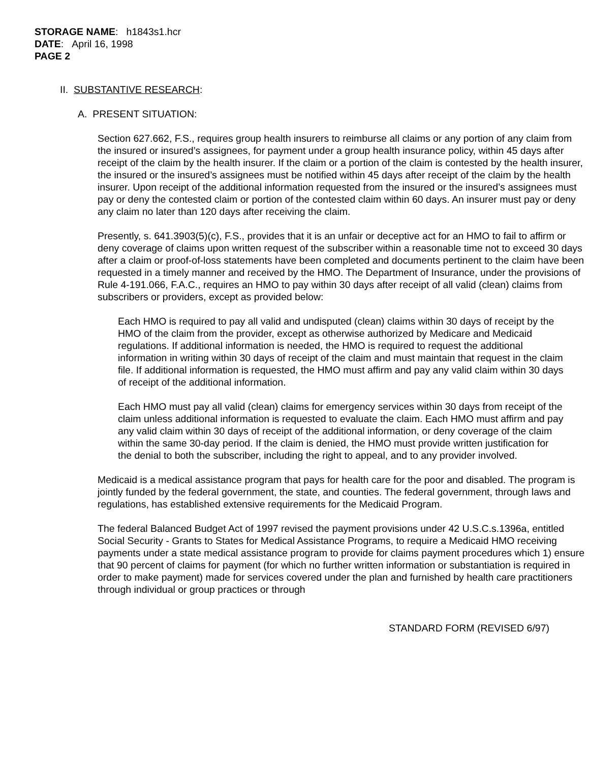STORAGE NAME: h1843s1.hcr
DATE: April 16, 1998
PAGE 2
II. SUBSTANTIVE RESEARCH:
A. PRESENT SITUATION:
Section 627.662, F.S., requires group health insurers to reimburse all claims or any portion of any claim from the insured or insured’s assignees, for payment under a group health insurance policy, within 45 days after receipt of the claim by the health insurer. If the claim or a portion of the claim is contested by the health insurer, the insured or the insured’s assignees must be notified within 45 days after receipt of the claim by the health insurer. Upon receipt of the additional information requested from the insured or the insured’s assignees must pay or deny the contested claim or portion of the contested claim within 60 days. An insurer must pay or deny any claim no later than 120 days after receiving the claim.
Presently, s. 641.3903(5)(c), F.S., provides that it is an unfair or deceptive act for an HMO to fail to affirm or deny coverage of claims upon written request of the subscriber within a reasonable time not to exceed 30 days after a claim or proof-of-loss statements have been completed and documents pertinent to the claim have been requested in a timely manner and received by the HMO. The Department of Insurance, under the provisions of Rule 4-191.066, F.A.C., requires an HMO to pay within 30 days after receipt of all valid (clean) claims from subscribers or providers, except as provided below:
Each HMO is required to pay all valid and undisputed (clean) claims within 30 days of receipt by the HMO of the claim from the provider, except as otherwise authorized by Medicare and Medicaid regulations. If additional information is needed, the HMO is required to request the additional information in writing within 30 days of receipt of the claim and must maintain that request in the claim file. If additional information is requested, the HMO must affirm and pay any valid claim within 30 days of receipt of the additional information.
Each HMO must pay all valid (clean) claims for emergency services within 30 days from receipt of the claim unless additional information is requested to evaluate the claim. Each HMO must affirm and pay any valid claim within 30 days of receipt of the additional information, or deny coverage of the claim within the same 30-day period. If the claim is denied, the HMO must provide written justification for the denial to both the subscriber, including the right to appeal, and to any provider involved.
Medicaid is a medical assistance program that pays for health care for the poor and disabled. The program is jointly funded by the federal government, the state, and counties. The federal government, through laws and regulations, has established extensive requirements for the Medicaid Program.
The federal Balanced Budget Act of 1997 revised the payment provisions under 42 U.S.C.s.1396a, entitled Social Security - Grants to States for Medical Assistance Programs, to require a Medicaid HMO receiving payments under a state medical assistance program to provide for claims payment procedures which 1) ensure that 90 percent of claims for payment (for which no further written information or substantiation is required in order to make payment) made for services covered under the plan and furnished by health care practitioners through individual or group practices or through
STANDARD FORM (REVISED 6/97)